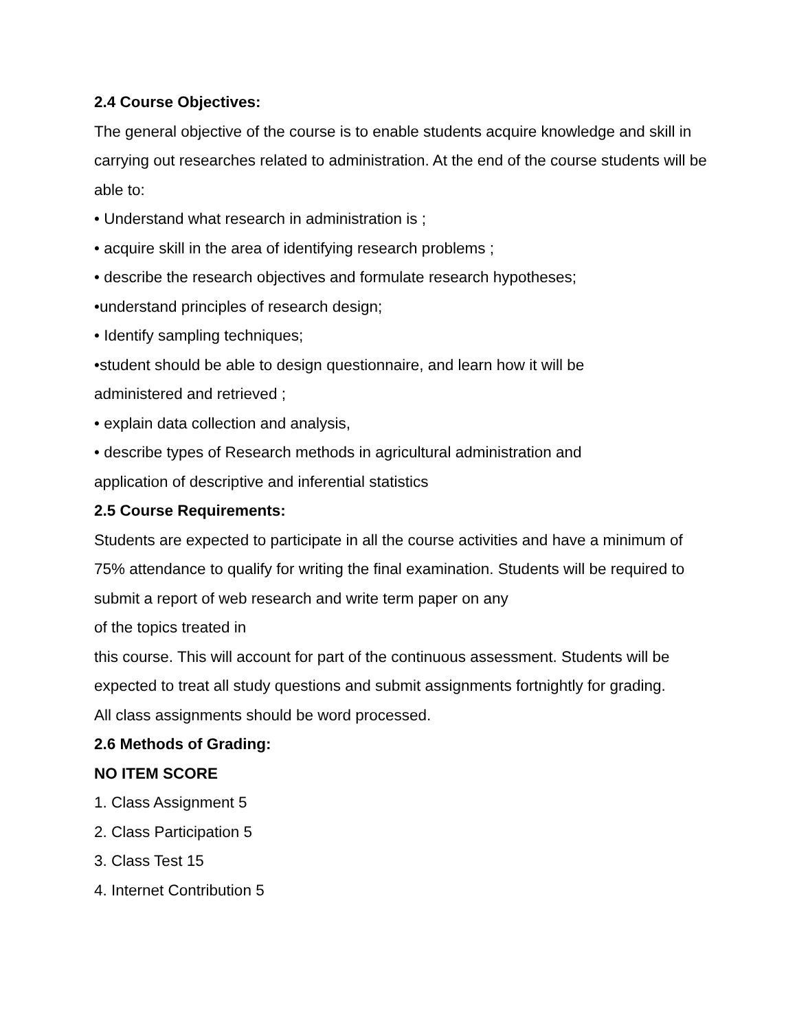2.4 Course Objectives:
The general objective of the course is to enable students acquire knowledge and skill in carrying out researches related to administration. At the end of the course students will be able to:
• Understand what research in administration is ;
• acquire skill in the area of identifying research problems ;
• describe the research objectives and formulate research hypotheses;
•understand principles of research design;
• Identify sampling techniques;
•student should be able to design questionnaire, and learn how it will be
administered and retrieved ;
• explain data collection and analysis,
• describe types of Research methods in agricultural administration and
application of descriptive and inferential statistics
2.5 Course Requirements:
Students are expected to participate in all the course activities and have a minimum of 75% attendance to qualify for writing the final examination. Students will be required to submit a report of web research and write term paper on any
of the topics treated in
this course. This will account for part of the continuous assessment. Students will be expected to treat all study questions and submit assignments fortnightly for grading.
All class assignments should be word processed.
2.6 Methods of Grading:
NO ITEM SCORE
1. Class Assignment 5
2. Class Participation 5
3. Class Test 15
4. Internet Contribution 5